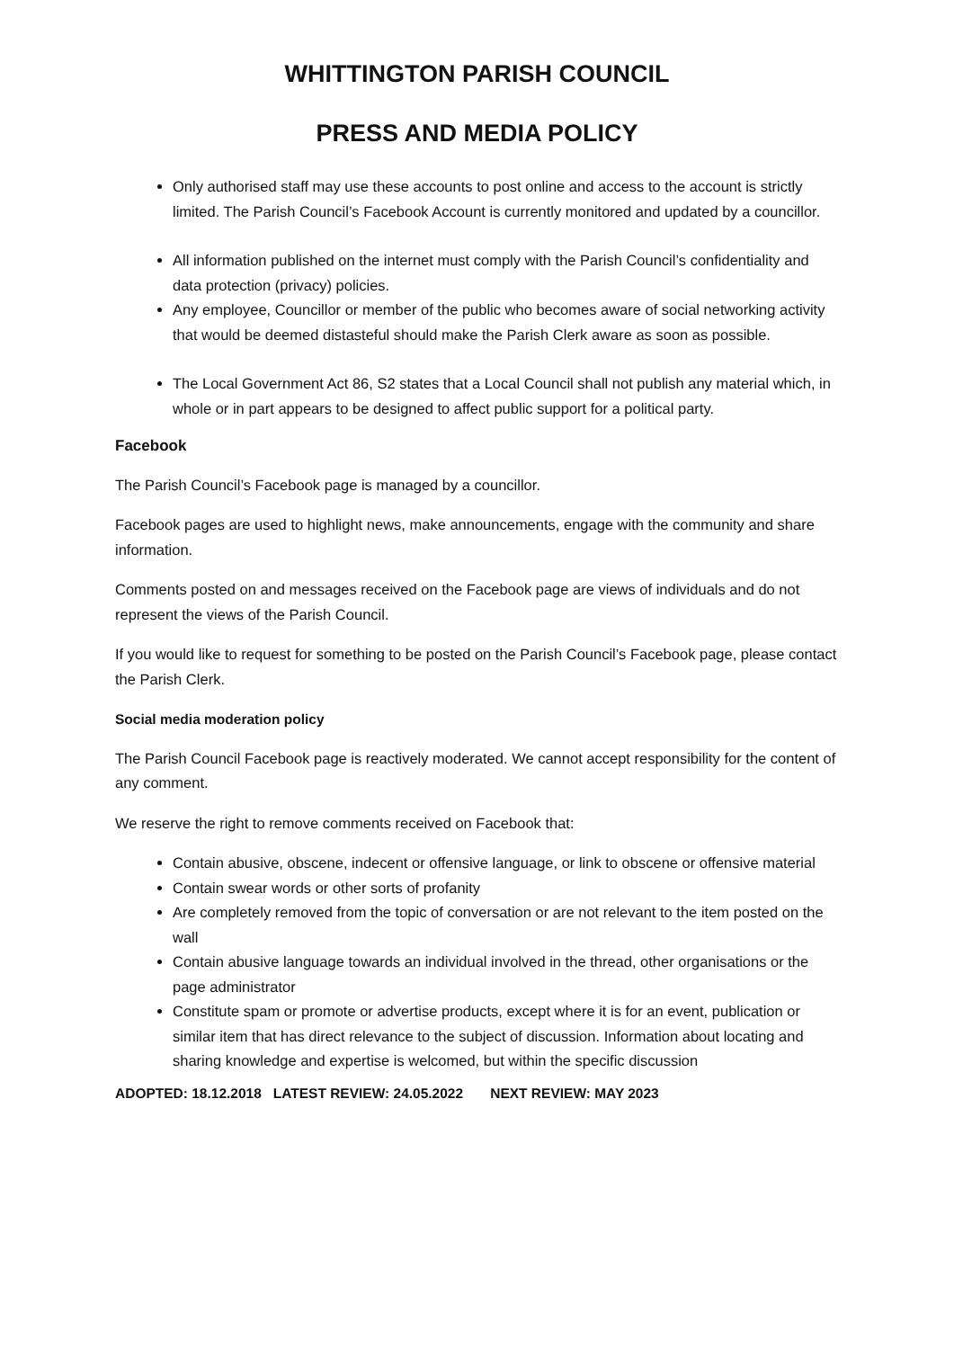WHITTINGTON PARISH COUNCIL
PRESS AND MEDIA POLICY
Only authorised staff may use these accounts to post online and access to the account is strictly limited. The Parish Council’s Facebook Account is currently monitored and updated by a councillor.
All information published on the internet must comply with the Parish Council’s confidentiality and data protection (privacy) policies.
Any employee, Councillor or member of the public who becomes aware of social networking activity that would be deemed distasteful should make the Parish Clerk aware as soon as possible.
The Local Government Act 86, S2 states that a Local Council shall not publish any material which, in whole or in part appears to be designed to affect public support for a political party.
Facebook
The Parish Council’s Facebook page is managed by a councillor.
Facebook pages are used to highlight news, make announcements, engage with the community and share information.
Comments posted on and messages received on the Facebook page are views of individuals and do not represent the views of the Parish Council.
If you would like to request for something to be posted on the Parish Council’s Facebook page, please contact the Parish Clerk.
Social media moderation policy
The Parish Council Facebook page is reactively moderated. We cannot accept responsibility for the content of any comment.
We reserve the right to remove comments received on Facebook that:
Contain abusive, obscene, indecent or offensive language, or link to obscene or offensive material
Contain swear words or other sorts of profanity
Are completely removed from the topic of conversation or are not relevant to the item posted on the wall
Contain abusive language towards an individual involved in the thread, other organisations or the page administrator
Constitute spam or promote or advertise products, except where it is for an event, publication or similar item that has direct relevance to the subject of discussion. Information about locating and sharing knowledge and expertise is welcomed, but within the specific discussion
ADOPTED: 18.12.2018 LATEST REVIEW: 24.05.2022 NEXT REVIEW: MAY 2023